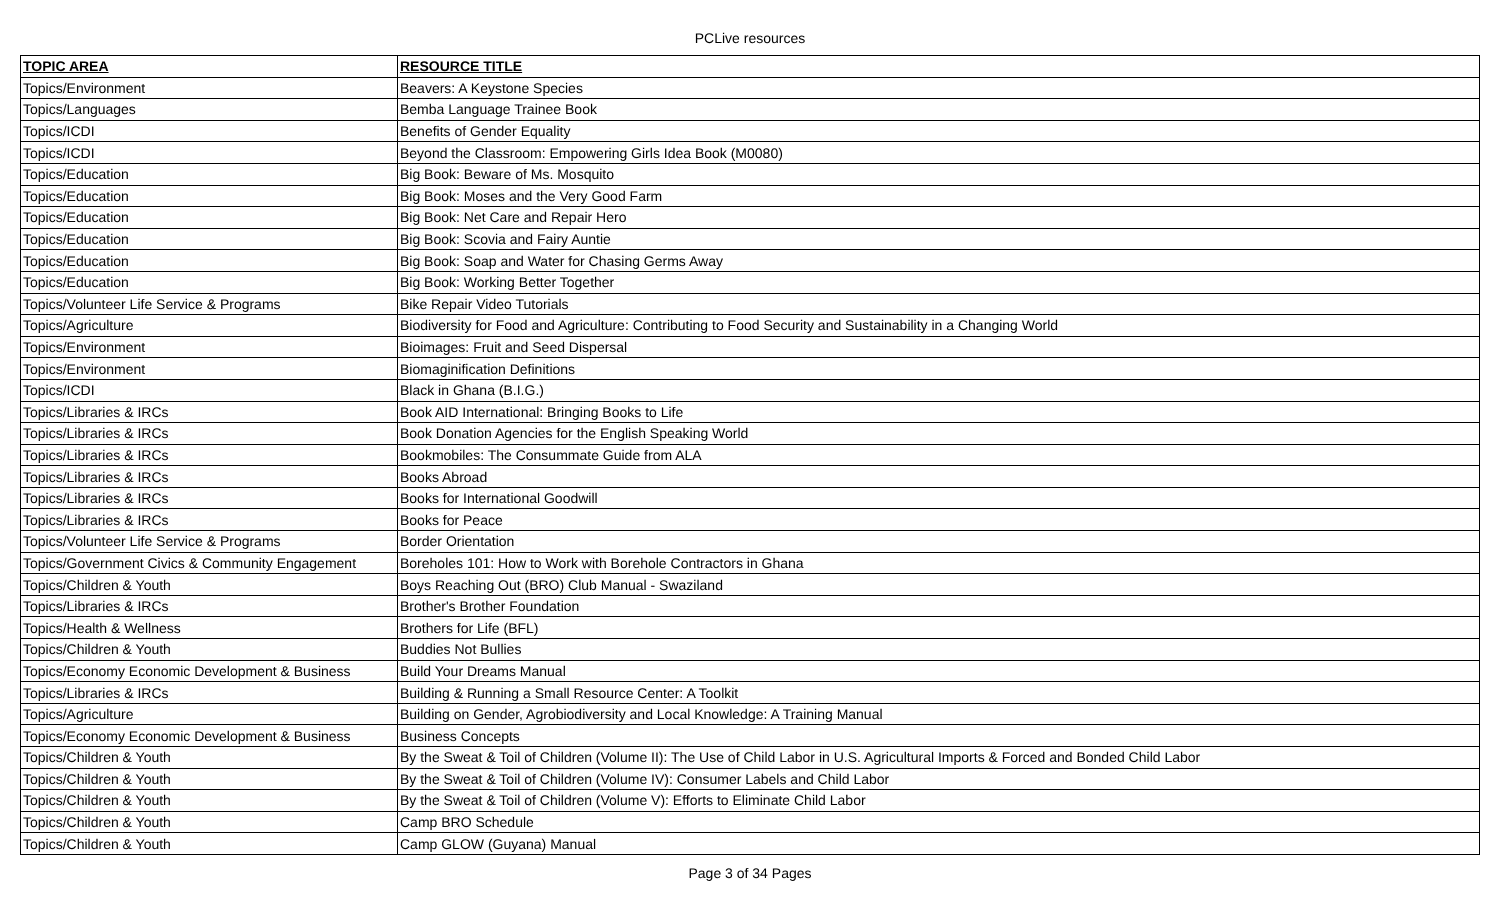PCLive resources
| TOPIC AREA | RESOURCE TITLE |
| --- | --- |
| Topics/Environment | Beavers: A Keystone Species |
| Topics/Languages | Bemba Language Trainee Book |
| Topics/ICDI | Benefits of Gender Equality |
| Topics/ICDI | Beyond the Classroom: Empowering Girls Idea Book (M0080) |
| Topics/Education | Big Book: Beware of Ms. Mosquito |
| Topics/Education | Big Book: Moses and the Very Good Farm |
| Topics/Education | Big Book: Net Care and Repair Hero |
| Topics/Education | Big Book: Scovia and Fairy Auntie |
| Topics/Education | Big Book: Soap and Water for Chasing Germs Away |
| Topics/Education | Big Book: Working Better Together |
| Topics/Volunteer Life Service & Programs | Bike Repair Video Tutorials |
| Topics/Agriculture | Biodiversity for Food and Agriculture: Contributing to Food Security and Sustainability in a Changing World |
| Topics/Environment | Bioimages: Fruit and Seed Dispersal |
| Topics/Environment | Biomaginification Definitions |
| Topics/ICDI | Black in Ghana (B.I.G.) |
| Topics/Libraries & IRCs | Book AID International: Bringing Books to Life |
| Topics/Libraries & IRCs | Book Donation Agencies for the English Speaking World |
| Topics/Libraries & IRCs | Bookmobiles: The Consummate Guide from ALA |
| Topics/Libraries & IRCs | Books Abroad |
| Topics/Libraries & IRCs | Books for International Goodwill |
| Topics/Libraries & IRCs | Books for Peace |
| Topics/Volunteer Life Service & Programs | Border Orientation |
| Topics/Government Civics & Community Engagement | Boreholes 101: How to Work with Borehole Contractors in Ghana |
| Topics/Children & Youth | Boys Reaching Out (BRO) Club Manual - Swaziland |
| Topics/Libraries & IRCs | Brother's Brother Foundation |
| Topics/Health & Wellness | Brothers for Life (BFL) |
| Topics/Children & Youth | Buddies Not Bullies |
| Topics/Economy Economic Development & Business | Build Your Dreams Manual |
| Topics/Libraries & IRCs | Building & Running a Small Resource Center: A Toolkit |
| Topics/Agriculture | Building on Gender, Agrobiodiversity and Local Knowledge: A Training Manual |
| Topics/Economy Economic Development & Business | Business Concepts |
| Topics/Children & Youth | By the Sweat & Toil of Children (Volume II): The Use of Child Labor in U.S. Agricultural Imports & Forced and Bonded Child Labor |
| Topics/Children & Youth | By the Sweat & Toil of Children (Volume IV): Consumer Labels and Child Labor |
| Topics/Children & Youth | By the Sweat & Toil of Children (Volume V): Efforts to Eliminate Child Labor |
| Topics/Children & Youth | Camp BRO Schedule |
| Topics/Children & Youth | Camp GLOW (Guyana) Manual |
Page 3 of 34 Pages